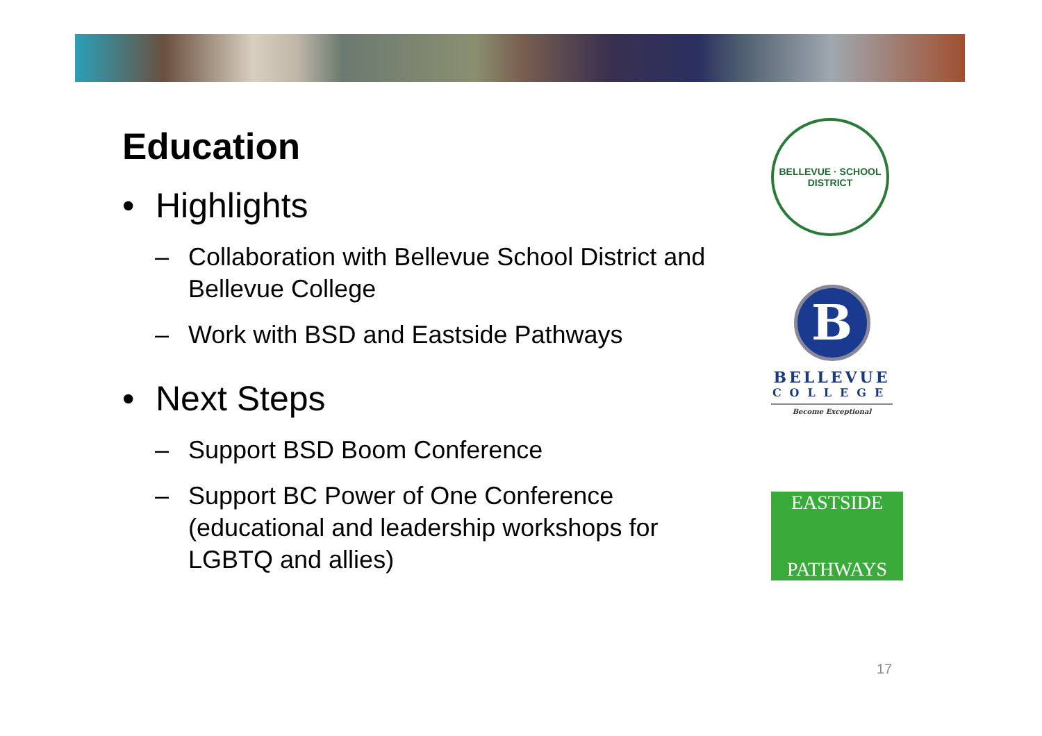Education
• Highlights
– Collaboration with Bellevue School District and Bellevue College
– Work with BSD and Eastside Pathways
• Next Steps
– Support BSD Boom Conference
– Support BC Power of One Conference (educational and leadership workshops for LGBTQ and allies)
BELLEVUE · SCHOOL DISTRICT
B
BELLEVUE
COLLEGE
Become Exceptional
EASTSIDE
PATHWAYS
17